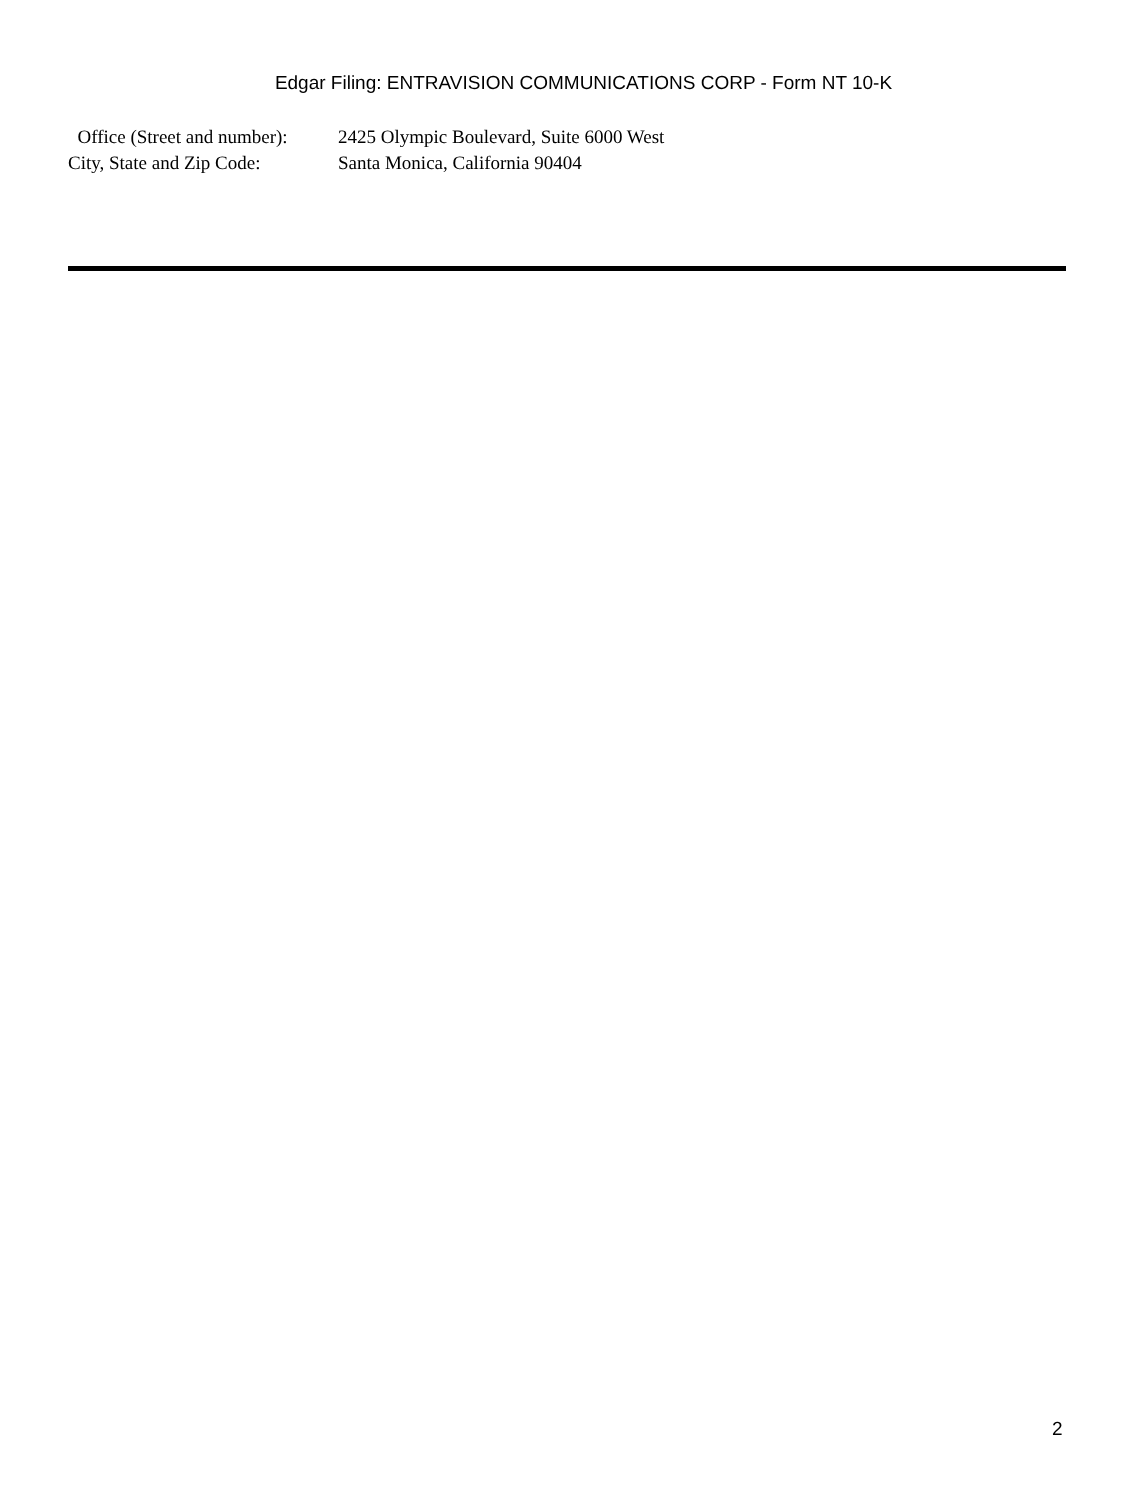Edgar Filing: ENTRAVISION COMMUNICATIONS CORP - Form NT 10-K
| Office (Street and number): | 2425 Olympic Boulevard, Suite 6000 West |
| City, State and Zip Code: | Santa Monica, California 90404 |
2